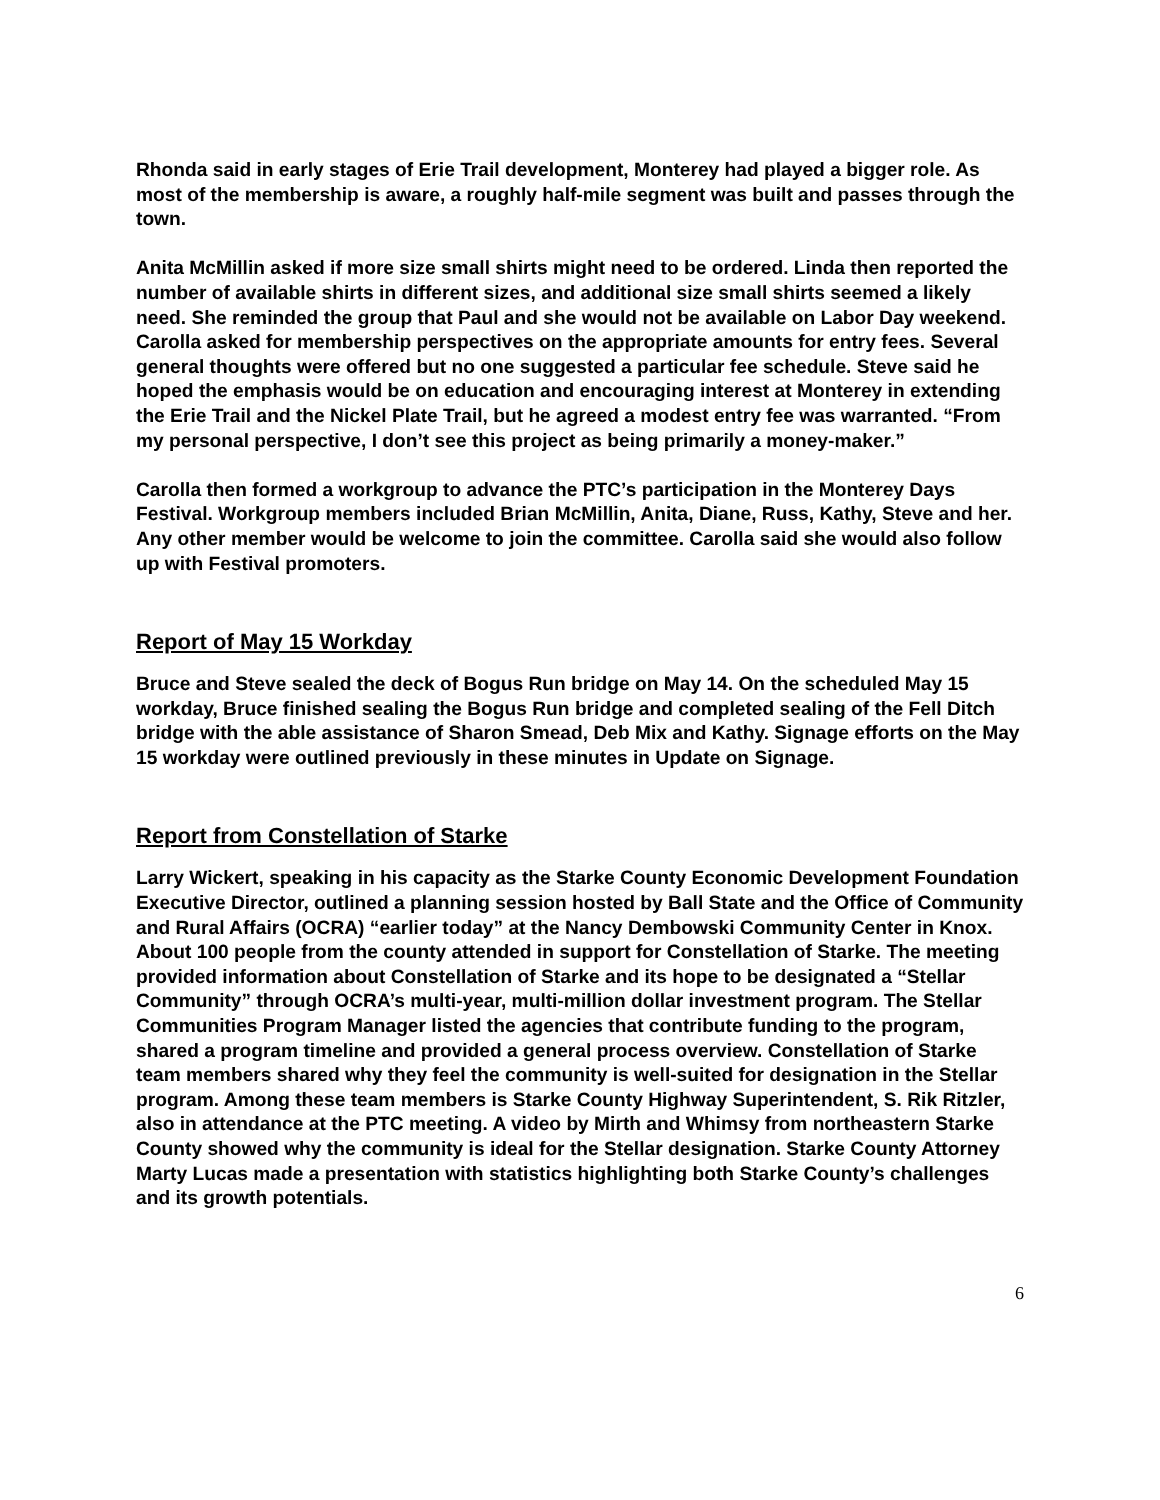Rhonda said in early stages of Erie Trail development, Monterey had played a bigger role. As most of the membership is aware, a roughly half-mile segment was built and passes through the town.
Anita McMillin asked if more size small shirts might need to be ordered. Linda then reported the number of available shirts in different sizes, and additional size small shirts seemed a likely need. She reminded the group that Paul and she would not be available on Labor Day weekend. Carolla asked for membership perspectives on the appropriate amounts for entry fees. Several general thoughts were offered but no one suggested a particular fee schedule. Steve said he hoped the emphasis would be on education and encouraging interest at Monterey in extending the Erie Trail and the Nickel Plate Trail, but he agreed a modest entry fee was warranted. “From my personal perspective, I don’t see this project as being primarily a money-maker.”
Carolla then formed a workgroup to advance the PTC’s participation in the Monterey Days Festival. Workgroup members included Brian McMillin, Anita, Diane, Russ, Kathy, Steve and her. Any other member would be welcome to join the committee. Carolla said she would also follow up with Festival promoters.
Report of May 15 Workday
Bruce and Steve sealed the deck of Bogus Run bridge on May 14. On the scheduled May 15 workday, Bruce finished sealing the Bogus Run bridge and completed sealing of the Fell Ditch bridge with the able assistance of Sharon Smead, Deb Mix and Kathy. Signage efforts on the May 15 workday were outlined previously in these minutes in Update on Signage.
Report from Constellation of Starke
Larry Wickert, speaking in his capacity as the Starke County Economic Development Foundation Executive Director, outlined a planning session hosted by Ball State and the Office of Community and Rural Affairs (OCRA) “earlier today” at the Nancy Dembowski Community Center in Knox. About 100 people from the county attended in support for Constellation of Starke. The meeting provided information about Constellation of Starke and its hope to be designated a “Stellar Community” through OCRA’s multi-year, multi-million dollar investment program. The Stellar Communities Program Manager listed the agencies that contribute funding to the program, shared a program timeline and provided a general process overview. Constellation of Starke team members shared why they feel the community is well-suited for designation in the Stellar program. Among these team members is Starke County Highway Superintendent, S. Rik Ritzler, also in attendance at the PTC meeting. A video by Mirth and Whimsy from northeastern Starke County showed why the community is ideal for the Stellar designation. Starke County Attorney Marty Lucas made a presentation with statistics highlighting both Starke County’s challenges and its growth potentials.
6